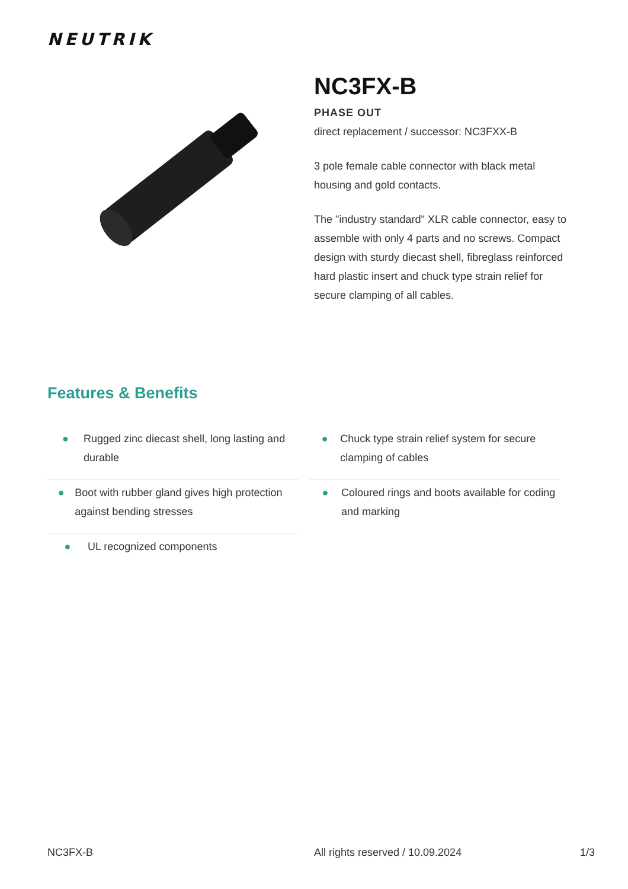NEUTRIK
NC3FX-B
PHASE OUT
direct replacement / successor: NC3FXX-B
3 pole female cable connector with black metal housing and gold contacts.
The "industry standard" XLR cable connector, easy to assemble with only 4 parts and no screws. Compact design with sturdy diecast shell, fibreglass reinforced hard plastic insert and chuck type strain relief for secure clamping of all cables.
Features & Benefits
● Rugged zinc diecast shell, long lasting and durable
● Chuck type strain relief system for secure clamping of cables
● Boot with rubber gland gives high protection against bending stresses
● Coloured rings and boots available for coding and marking
● UL recognized components
NC3FX-B All rights reserved / 10.09.2024 1/3